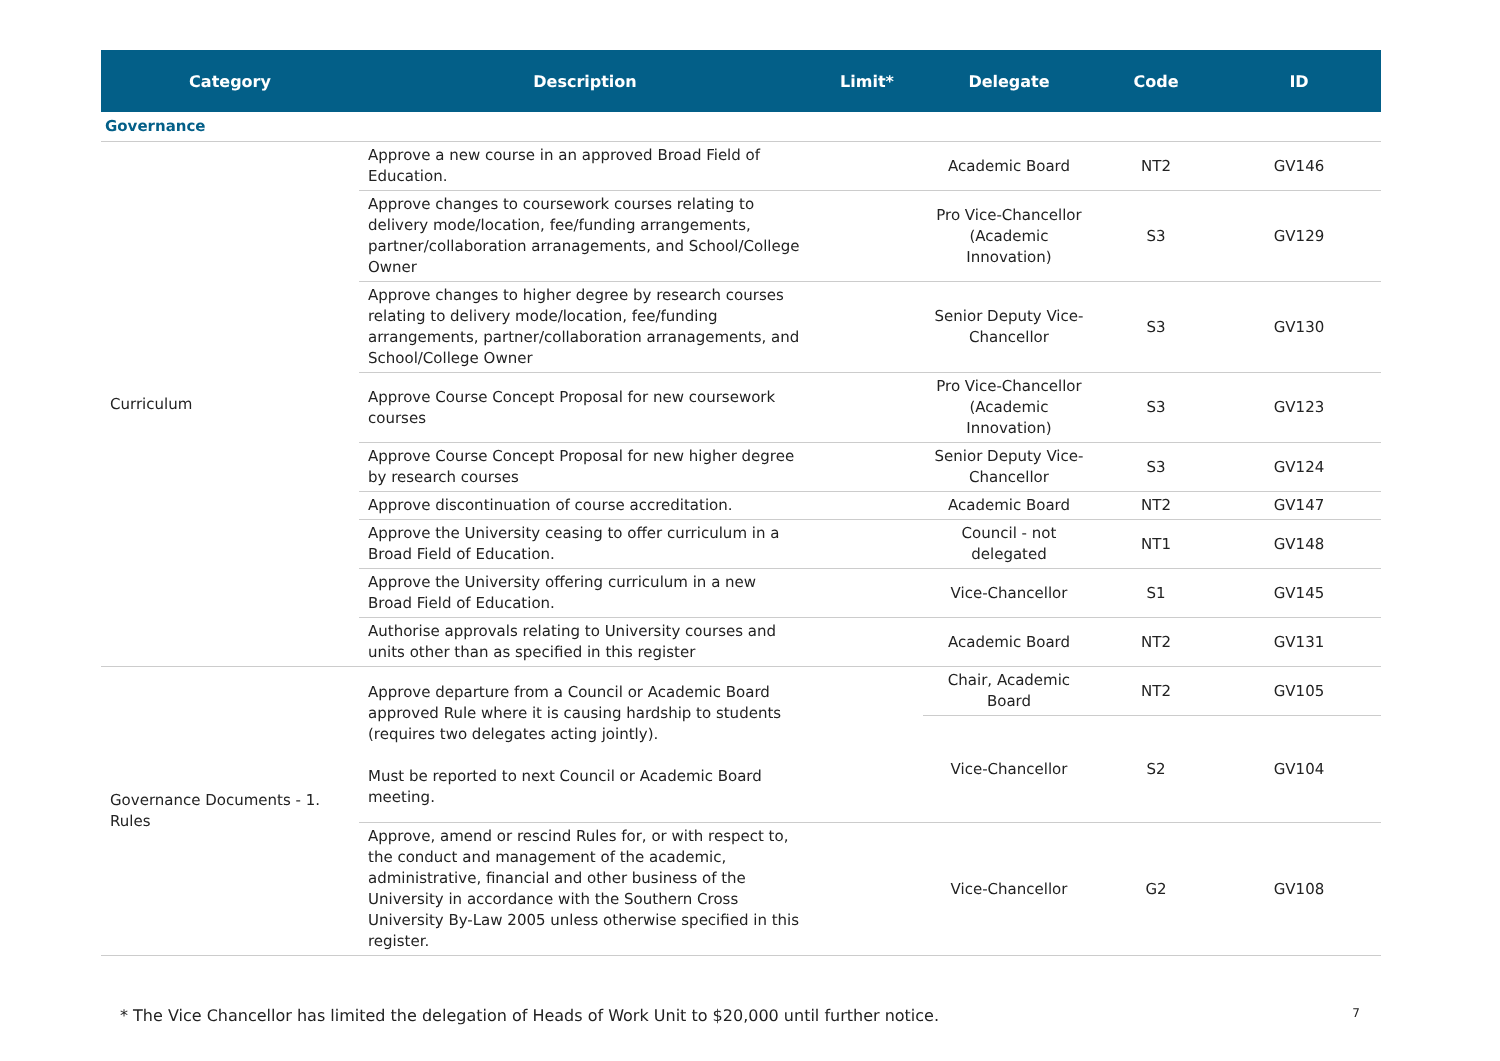| Category | Description | Limit* | Delegate | Code | ID |
| --- | --- | --- | --- | --- | --- |
| Governance | | | | | |
| Curriculum | Approve a new course in an approved Broad Field of Education. | | Academic Board | NT2 | GV146 |
| | Approve changes to coursework courses relating to delivery mode/location, fee/funding arrangements, partner/collaboration arranagements, and School/College Owner | | Pro Vice-Chancellor (Academic Innovation) | S3 | GV129 |
| | Approve changes to higher degree by research courses relating to delivery mode/location, fee/funding arrangements, partner/collaboration arranagements, and School/College Owner | | Senior Deputy Vice-Chancellor | S3 | GV130 |
| | Approve Course Concept Proposal for new coursework courses | | Pro Vice-Chancellor (Academic Innovation) | S3 | GV123 |
| | Approve Course Concept Proposal for new higher degree by research courses | | Senior Deputy Vice-Chancellor | S3 | GV124 |
| | Approve discontinuation of course accreditation. | | Academic Board | NT2 | GV147 |
| | Approve the University ceasing to offer curriculum in a Broad Field of Education. | | Council - not delegated | NT1 | GV148 |
| | Approve the University offering curriculum in a new Broad Field of Education. | | Vice-Chancellor | S1 | GV145 |
| | Authorise approvals relating to University courses and units other than as specified in this register | | Academic Board | NT2 | GV131 |
| Governance Documents - 1. Rules | Approve departure from a Council or Academic Board approved Rule where it is causing hardship to students (requires two delegates acting jointly). Must be reported to next Council or Academic Board meeting. | | Chair, Academic Board | NT2 | GV105 |
| | | | Vice-Chancellor | S2 | GV104 |
| | Approve, amend or rescind Rules for, or with respect to, the conduct and management of the academic, administrative, financial and other business of the University in accordance with the Southern Cross University By-Law 2005 unless otherwise specified in this register. | | Vice-Chancellor | G2 | GV108 |
* The Vice Chancellor has limited the delegation of Heads of Work Unit to $20,000 until further notice. 7